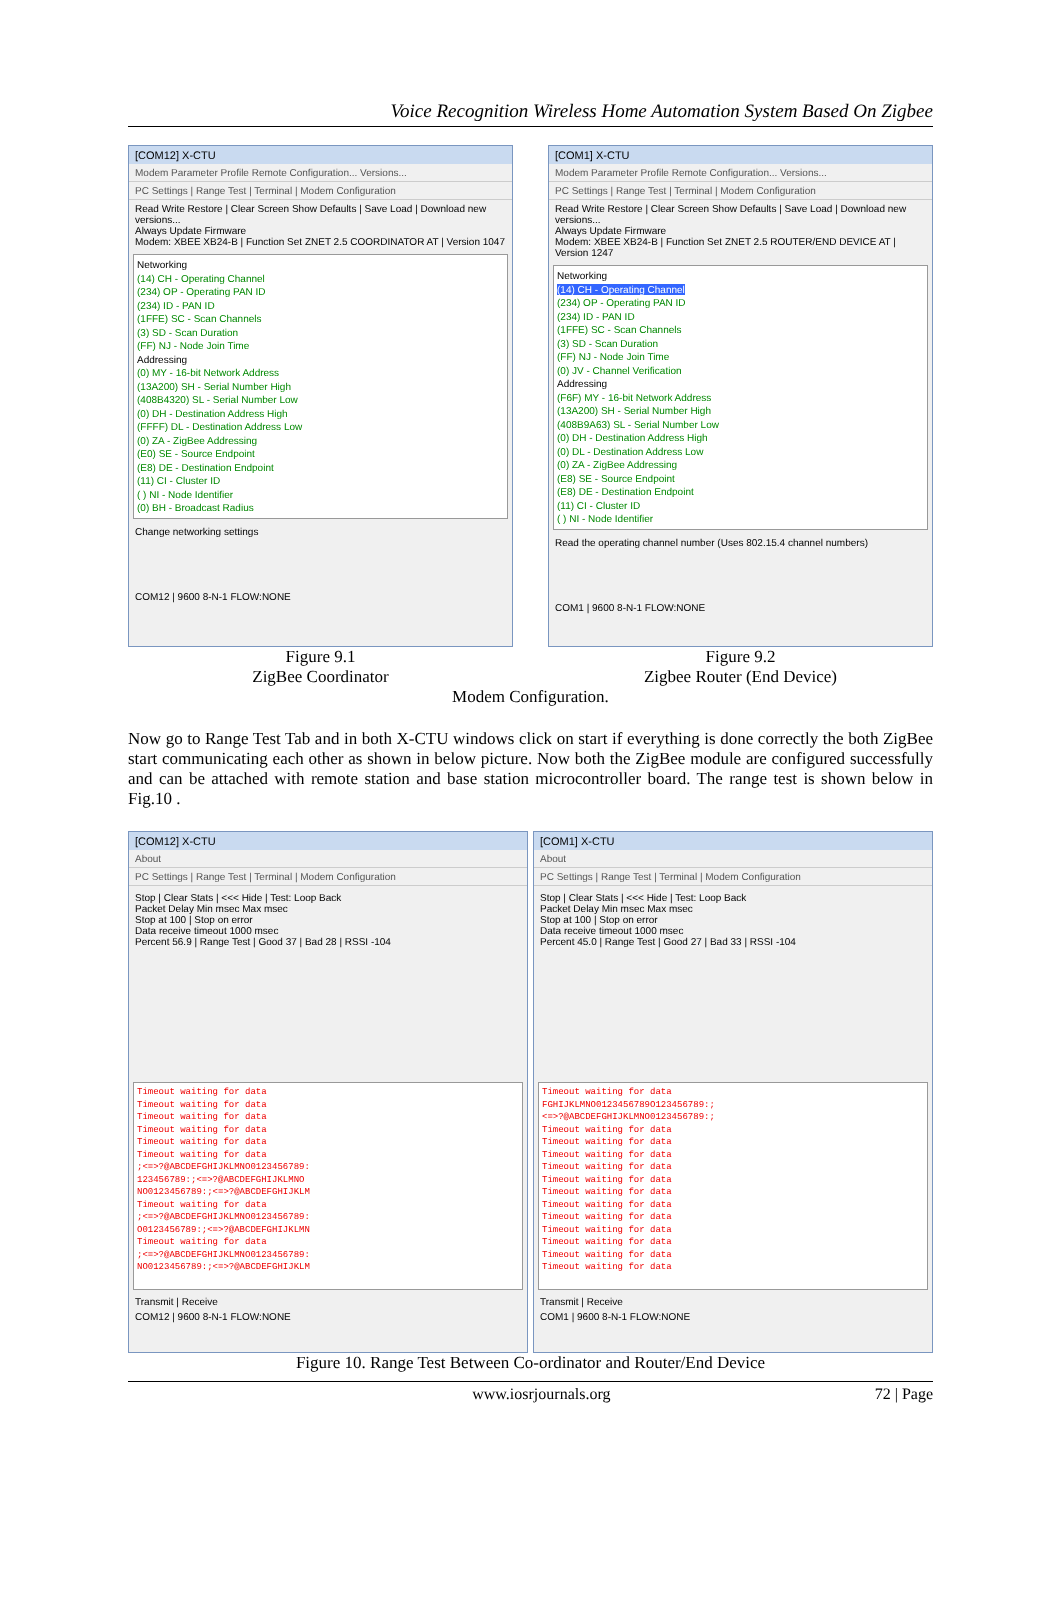Voice Recognition Wireless Home Automation System Based On Zigbee
[COM12] X-CTU
Modem Parameter Profile Remote Configuration... Versions...
PC Settings | Range Test | Terminal | Modem Configuration
Read Write Restore | Clear Screen Show Defaults | Save Load | Download new versions...
Always Update Firmware
Modem: XBEE XB24-B | Function Set ZNET 2.5 COORDINATOR AT | Version 1047
Networking
(14) CH - Operating Channel
(234) OP - Operating PAN ID
(234) ID - PAN ID
(1FFE) SC - Scan Channels
(3) SD - Scan Duration
(FF) NJ - Node Join Time
Addressing
(0) MY - 16-bit Network Address
(13A200) SH - Serial Number High
(408B4320) SL - Serial Number Low
(0) DH - Destination Address High
(FFFF) DL - Destination Address Low
(0) ZA - ZigBee Addressing
(E0) SE - Source Endpoint
(E8) DE - Destination Endpoint
(11) CI - Cluster ID
( ) NI - Node Identifier
(0) BH - Broadcast Radius
Change networking settings
COM12 | 9600 8-N-1 FLOW:NONE
Figure 9.1
ZigBee Coordinator
[COM1] X-CTU
Modem Parameter Profile Remote Configuration... Versions...
PC Settings | Range Test | Terminal | Modem Configuration
Read Write Restore | Clear Screen Show Defaults | Save Load | Download new versions...
Always Update Firmware
Modem: XBEE XB24-B | Function Set ZNET 2.5 ROUTER/END DEVICE AT | Version 1247
Networking
(14) CH - Operating Channel
(234) OP - Operating PAN ID
(234) ID - PAN ID
(1FFE) SC - Scan Channels
(3) SD - Scan Duration
(FF) NJ - Node Join Time
(0) JV - Channel Verification
Addressing
(F6F) MY - 16-bit Network Address
(13A200) SH - Serial Number High
(408B9A63) SL - Serial Number Low
(0) DH - Destination Address High
(0) DL - Destination Address Low
(0) ZA - ZigBee Addressing
(E8) SE - Source Endpoint
(E8) DE - Destination Endpoint
(11) CI - Cluster ID
( ) NI - Node Identifier
Read the operating channel number (Uses 802.15.4 channel numbers)
COM1 | 9600 8-N-1 FLOW:NONE
Figure 9.2
Zigbee Router (End Device)
Modem Configuration.
Now go to Range Test Tab and in both X-CTU windows click on start if everything is done correctly the both ZigBee start communicating each other as shown in below picture. Now both the ZigBee module are configured successfully and can be attached with remote station and base station microcontroller board. The range test is shown below in Fig.10 .
[COM12] X-CTU
About
PC Settings | Range Test | Terminal | Modem Configuration
Stop | Clear Stats | <<< Hide | Test: Loop Back
Packet Delay Min msec Max msec
Stop at 100 | Stop on error
Data receive timeout 1000 msec
Percent 56.9 | Range Test | Good 37 | Bad 28 | RSSI -104
Timeout waiting for data
Timeout waiting for data
Timeout waiting for data
Timeout waiting for data
Timeout waiting for data
Timeout waiting for data
;<=>?@ABCDEFGHIJKLMNO0123456789:
123456789:;<=>?@ABCDEFGHIJKLMNO
NO0123456789:;<=>?@ABCDEFGHIJKLM
Timeout waiting for data
;<=>?@ABCDEFGHIJKLMNO0123456789:
O0123456789:;<=>?@ABCDEFGHIJKLMN
Timeout waiting for data
;<=>?@ABCDEFGHIJKLMNO0123456789:
NO0123456789:;<=>?@ABCDEFGHIJKLM
Transmit | Receive
COM12 | 9600 8-N-1 FLOW:NONE
[COM1] X-CTU
About
PC Settings | Range Test | Terminal | Modem Configuration
Stop | Clear Stats | <<< Hide | Test: Loop Back
Packet Delay Min msec Max msec
Stop at 100 | Stop on error
Data receive timeout 1000 msec
Percent 45.0 | Range Test | Good 27 | Bad 33 | RSSI -104
Timeout waiting for data
FGHIJKLMNO0123456789O123456789:;
<=>?@ABCDEFGHIJKLMNO0123456789:;
Timeout waiting for data
Timeout waiting for data
Timeout waiting for data
Timeout waiting for data
Timeout waiting for data
Timeout waiting for data
Timeout waiting for data
Timeout waiting for data
Timeout waiting for data
Timeout waiting for data
Timeout waiting for data
Timeout waiting for data
Transmit | Receive
COM1 | 9600 8-N-1 FLOW:NONE
Figure 10. Range Test Between Co-ordinator and Router/End Device
www.iosrjournals.org 72 | Page